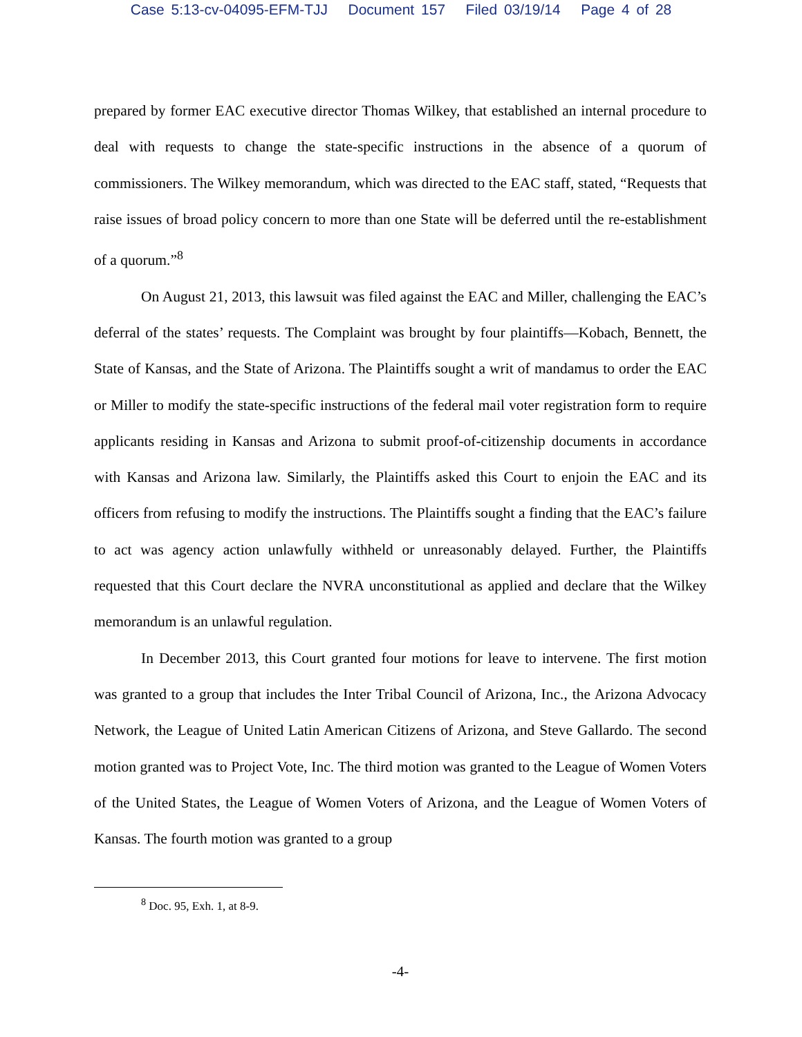Case 5:13-cv-04095-EFM-TJJ Document 157 Filed 03/19/14 Page 4 of 28
prepared by former EAC executive director Thomas Wilkey, that established an internal procedure to deal with requests to change the state-specific instructions in the absence of a quorum of commissioners. The Wilkey memorandum, which was directed to the EAC staff, stated, “Requests that raise issues of broad policy concern to more than one State will be deferred until the re-establishment of a quorum.”<sup>8</sup>
On August 21, 2013, this lawsuit was filed against the EAC and Miller, challenging the EAC’s deferral of the states’ requests. The Complaint was brought by four plaintiffs—Kobach, Bennett, the State of Kansas, and the State of Arizona. The Plaintiffs sought a writ of mandamus to order the EAC or Miller to modify the state-specific instructions of the federal mail voter registration form to require applicants residing in Kansas and Arizona to submit proof-of-citizenship documents in accordance with Kansas and Arizona law. Similarly, the Plaintiffs asked this Court to enjoin the EAC and its officers from refusing to modify the instructions. The Plaintiffs sought a finding that the EAC’s failure to act was agency action unlawfully withheld or unreasonably delayed. Further, the Plaintiffs requested that this Court declare the NVRA unconstitutional as applied and declare that the Wilkey memorandum is an unlawful regulation.
In December 2013, this Court granted four motions for leave to intervene. The first motion was granted to a group that includes the Inter Tribal Council of Arizona, Inc., the Arizona Advocacy Network, the League of United Latin American Citizens of Arizona, and Steve Gallardo. The second motion granted was to Project Vote, Inc. The third motion was granted to the League of Women Voters of the United States, the League of Women Voters of Arizona, and the League of Women Voters of Kansas. The fourth motion was granted to a group
<sup>8</sup> Doc. 95, Exh. 1, at 8-9.
-4-